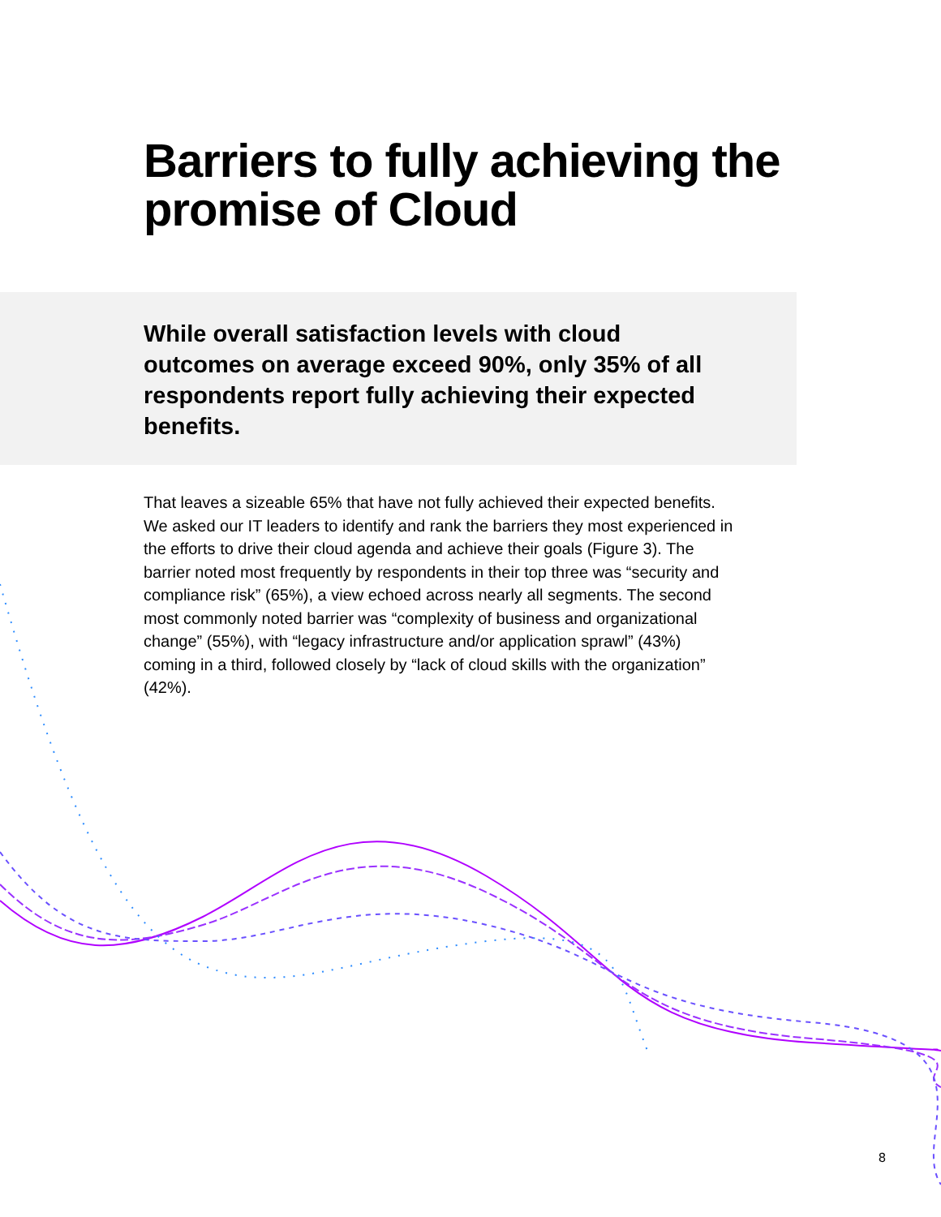Barriers to fully achieving the promise of Cloud
While overall satisfaction levels with cloud outcomes on average exceed 90%, only 35% of all respondents report fully achieving their expected benefits.
That leaves a sizeable 65% that have not fully achieved their expected benefits. We asked our IT leaders to identify and rank the barriers they most experienced in the efforts to drive their cloud agenda and achieve their goals (Figure 3). The barrier noted most frequently by respondents in their top three was “security and compliance risk” (65%), a view echoed across nearly all segments. The second most commonly noted barrier was “complexity of business and organizational change” (55%), with “legacy infrastructure and/or application sprawl” (43%) coming in a third, followed closely by “lack of cloud skills with the organization” (42%).
8